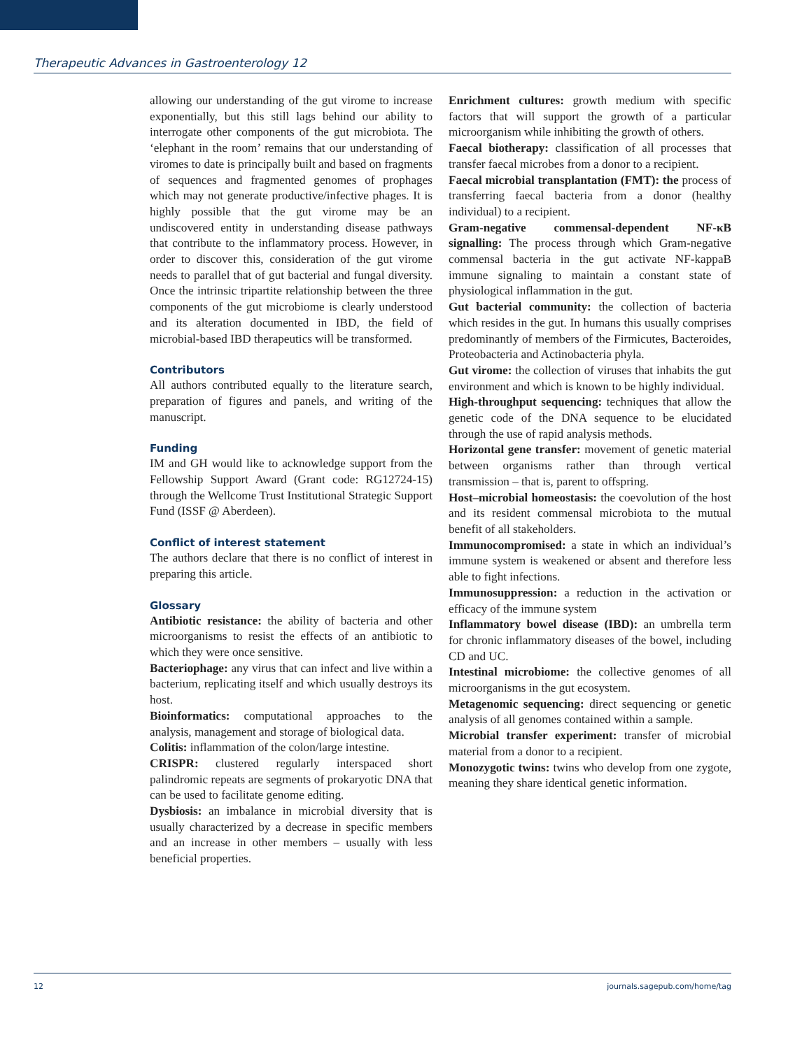Therapeutic Advances in Gastroenterology 12
allowing our understanding of the gut virome to increase exponentially, but this still lags behind our ability to interrogate other components of the gut microbiota. The ‘elephant in the room’ remains that our understanding of viromes to date is principally built and based on fragments of sequences and fragmented genomes of prophages which may not generate productive/infective phages. It is highly possible that the gut virome may be an undiscovered entity in understanding disease pathways that contribute to the inflammatory process. However, in order to discover this, consideration of the gut virome needs to parallel that of gut bacterial and fungal diversity. Once the intrinsic tripartite relationship between the three components of the gut microbiome is clearly understood and its alteration documented in IBD, the field of microbial-based IBD therapeutics will be transformed.
Contributors
All authors contributed equally to the literature search, preparation of figures and panels, and writing of the manuscript.
Funding
IM and GH would like to acknowledge support from the Fellowship Support Award (Grant code: RG12724-15) through the Wellcome Trust Institutional Strategic Support Fund (ISSF @ Aberdeen).
Conflict of interest statement
The authors declare that there is no conflict of interest in preparing this article.
Glossary
Antibiotic resistance: the ability of bacteria and other microorganisms to resist the effects of an antibiotic to which they were once sensitive.
Bacteriophage: any virus that can infect and live within a bacterium, replicating itself and which usually destroys its host.
Bioinformatics: computational approaches to the analysis, management and storage of biological data.
Colitis: inflammation of the colon/large intestine.
CRISPR: clustered regularly interspaced short palindromic repeats are segments of prokaryotic DNA that can be used to facilitate genome editing.
Dysbiosis: an imbalance in microbial diversity that is usually characterized by a decrease in specific members and an increase in other members – usually with less beneficial properties.
Enrichment cultures: growth medium with specific factors that will support the growth of a particular microorganism while inhibiting the growth of others.
Faecal biotherapy: classification of all processes that transfer faecal microbes from a donor to a recipient.
Faecal microbial transplantation (FMT): the process of transferring faecal bacteria from a donor (healthy individual) to a recipient.
Gram-negative commensal-dependent NF-κB signalling: The process through which Gram-negative commensal bacteria in the gut activate NF-kappaB immune signaling to maintain a constant state of physiological inflammation in the gut.
Gut bacterial community: the collection of bacteria which resides in the gut. In humans this usually comprises predominantly of members of the Firmicutes, Bacteroides, Proteobacteria and Actinobacteria phyla.
Gut virome: the collection of viruses that inhabits the gut environment and which is known to be highly individual.
High-throughput sequencing: techniques that allow the genetic code of the DNA sequence to be elucidated through the use of rapid analysis methods.
Horizontal gene transfer: movement of genetic material between organisms rather than through vertical transmission – that is, parent to offspring.
Host–microbial homeostasis: the coevolution of the host and its resident commensal microbiota to the mutual benefit of all stakeholders.
Immunocompromised: a state in which an individual’s immune system is weakened or absent and therefore less able to fight infections.
Immunosuppression: a reduction in the activation or efficacy of the immune system
Inflammatory bowel disease (IBD): an umbrella term for chronic inflammatory diseases of the bowel, including CD and UC.
Intestinal microbiome: the collective genomes of all microorganisms in the gut ecosystem.
Metagenomic sequencing: direct sequencing or genetic analysis of all genomes contained within a sample.
Microbial transfer experiment: transfer of microbial material from a donor to a recipient.
Monozygotic twins: twins who develop from one zygote, meaning they share identical genetic information.
12 journals.sagepub.com/home/tag